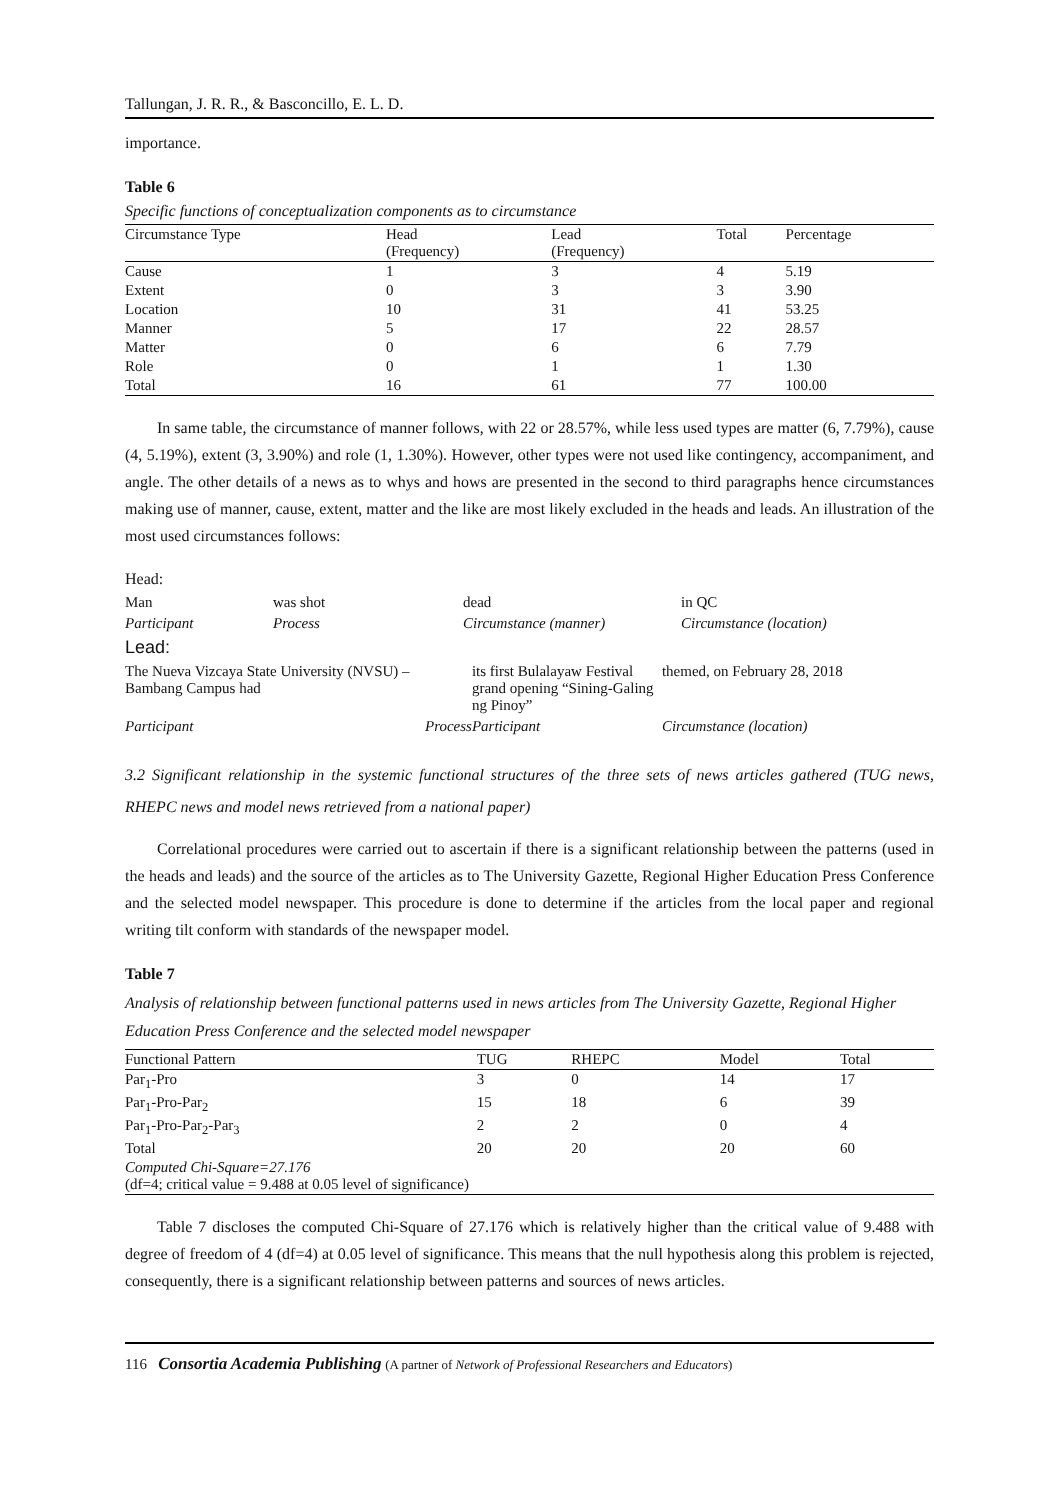Tallungan, J. R. R., & Basconcillo, E. L. D.
importance.
Table 6
Specific functions of conceptualization components as to circumstance
| Circumstance Type | Head (Frequency) | Lead (Frequency) | Total | Percentage |
| --- | --- | --- | --- | --- |
| Cause | 1 | 3 | 4 | 5.19 |
| Extent | 0 | 3 | 3 | 3.90 |
| Location | 10 | 31 | 41 | 53.25 |
| Manner | 5 | 17 | 22 | 28.57 |
| Matter | 0 | 6 | 6 | 7.79 |
| Role | 0 | 1 | 1 | 1.30 |
| Total | 16 | 61 | 77 | 100.00 |
In same table, the circumstance of manner follows, with 22 or 28.57%, while less used types are matter (6, 7.79%), cause (4, 5.19%), extent (3, 3.90%) and role (1, 1.30%). However, other types were not used like contingency, accompaniment, and angle. The other details of a news as to whys and hows are presented in the second to third paragraphs hence circumstances making use of manner, cause, extent, matter and the like are most likely excluded in the heads and leads. An illustration of the most used circumstances follows:
Head:
| Man | was shot | dead | in QC |
| Participant | Process | Circumstance (manner) | Circumstance (location) |
Lead:
| The Nueva Vizcaya State University (NVSU) – Bambang Campus had | | its first Bulalayaw Festival grand opening “Sining-Galing ng Pinoy” | themed, on February 28, 2018 |
| Participant | Process | Participant | Circumstance (location) |
3.2 Significant relationship in the systemic functional structures of the three sets of news articles gathered (TUG news, RHEPC news and model news retrieved from a national paper)
Correlational procedures were carried out to ascertain if there is a significant relationship between the patterns (used in the heads and leads) and the source of the articles as to The University Gazette, Regional Higher Education Press Conference and the selected model newspaper. This procedure is done to determine if the articles from the local paper and regional writing tilt conform with standards of the newspaper model.
Table 7
Analysis of relationship between functional patterns used in news articles from The University Gazette, Regional Higher Education Press Conference and the selected model newspaper
| Functional Pattern | TUG | RHEPC | Model | Total |
| --- | --- | --- | --- | --- |
| Par<sub>1</sub>-Pro | 3 | 0 | 14 | 17 |
| Par<sub>1</sub>-Pro-Par<sub>2</sub> | 15 | 18 | 6 | 39 |
| Par<sub>1</sub>-Pro-Par<sub>2</sub>-Par<sub>3</sub> | 2 | 2 | 0 | 4 |
| Total | 20 | 20 | 20 | 60 |
| Computed Chi-Square=27.176 (df=4; critical value = 9.488 at 0.05 level of significance) | | | | |
Table 7 discloses the computed Chi-Square of 27.176 which is relatively higher than the critical value of 9.488 with degree of freedom of 4 (df=4) at 0.05 level of significance. This means that the null hypothesis along this problem is rejected, consequently, there is a significant relationship between patterns and sources of news articles.
116 Consortia Academia Publishing (A partner of Network of Professional Researchers and Educators)